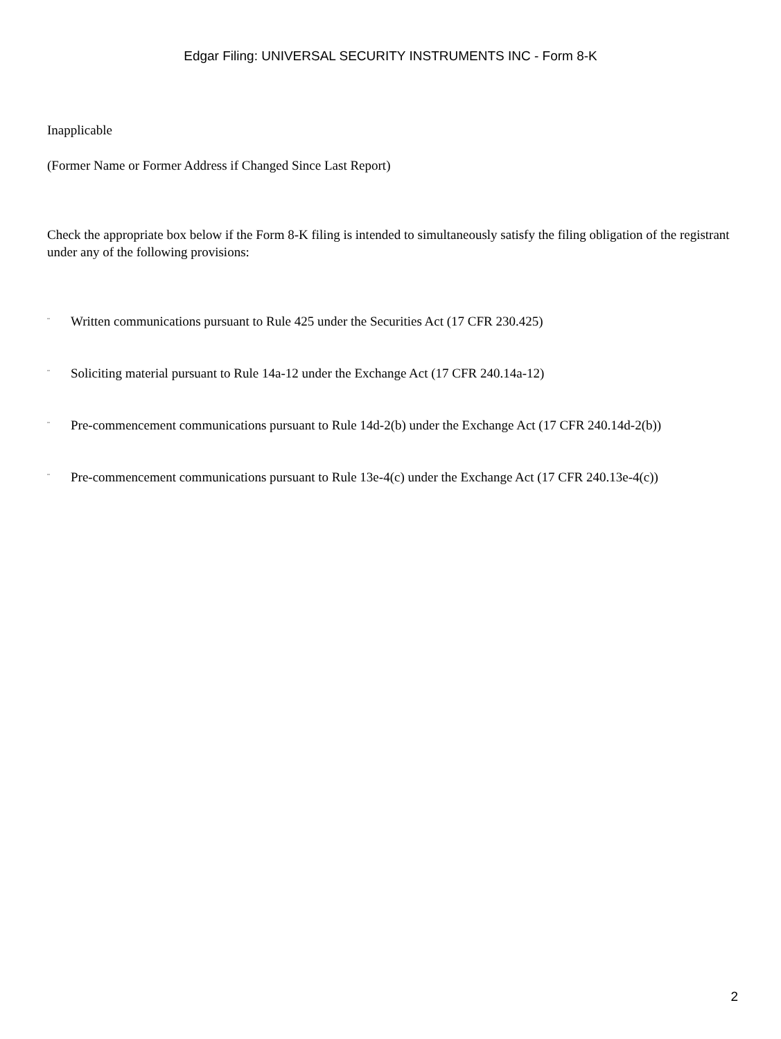Edgar Filing: UNIVERSAL SECURITY INSTRUMENTS INC - Form 8-K
Inapplicable
(Former Name or Former Address if Changed Since Last Report)
Check the appropriate box below if the Form 8-K filing is intended to simultaneously satisfy the filing obligation of the registrant under any of the following provisions:
¨ Written communications pursuant to Rule 425 under the Securities Act (17 CFR 230.425)
¨ Soliciting material pursuant to Rule 14a-12 under the Exchange Act (17 CFR 240.14a-12)
¨ Pre-commencement communications pursuant to Rule 14d-2(b) under the Exchange Act (17 CFR 240.14d-2(b))
¨ Pre-commencement communications pursuant to Rule 13e-4(c) under the Exchange Act (17 CFR 240.13e-4(c))
2